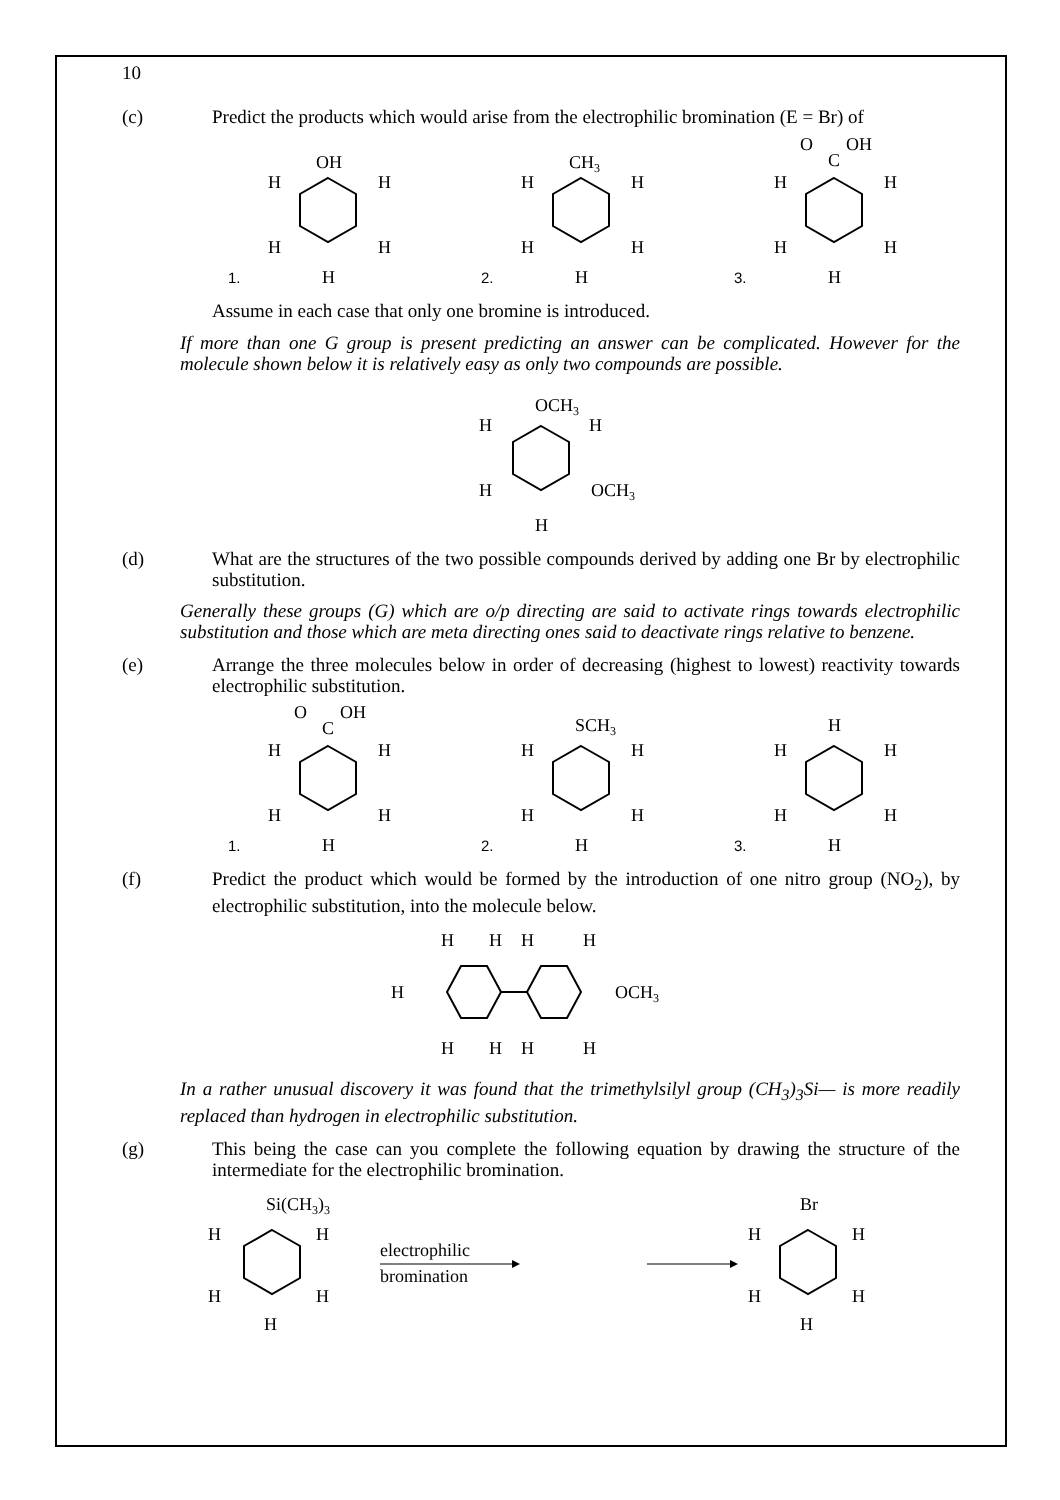10
(c)
Predict the products which would arise from the electrophilic bromination (E = Br) of
OH
H
H
H
H
H
1.
CH3
H
H
H
H
H
2.
O
C
OH
H
H
H
H
H
3.
Assume in each case that only one bromine is introduced.
If more than one G group is present predicting an answer can be complicated. However for the molecule shown below it is relatively easy as only two compounds are possible.
OCH3
H
H
H
OCH3
H
(d)
What are the structures of the two possible compounds derived by adding one Br by electrophilic substitution.
Generally these groups (G) which are o/p directing are said to activate rings towards electrophilic substitution and those which are meta directing ones said to deactivate rings relative to benzene.
(e)
Arrange the three molecules below in order of decreasing (highest to lowest) reactivity towards electrophilic substitution.
O
C
OH
H
H
H
H
H
1.
SCH3
H
H
H
H
H
2.
H
H
H
H
H
H
3.
(f)
Predict the product which would be formed by the introduction of one nitro group (NO<sub>2</sub>), by electrophilic substitution, into the molecule below.
H
H
H
H
H
OCH3
H
H
H
H
In a rather unusual discovery it was found that the trimethylsilyl group (CH<sub>3</sub>)<sub>3</sub>Si— is more readily replaced than hydrogen in electrophilic substitution.
(g)
This being the case can you complete the following equation by drawing the structure of the intermediate for the electrophilic bromination.
Si(CH3)3
H
H
H
H
H
electrophilic
bromination
Br
H
H
H
H
H